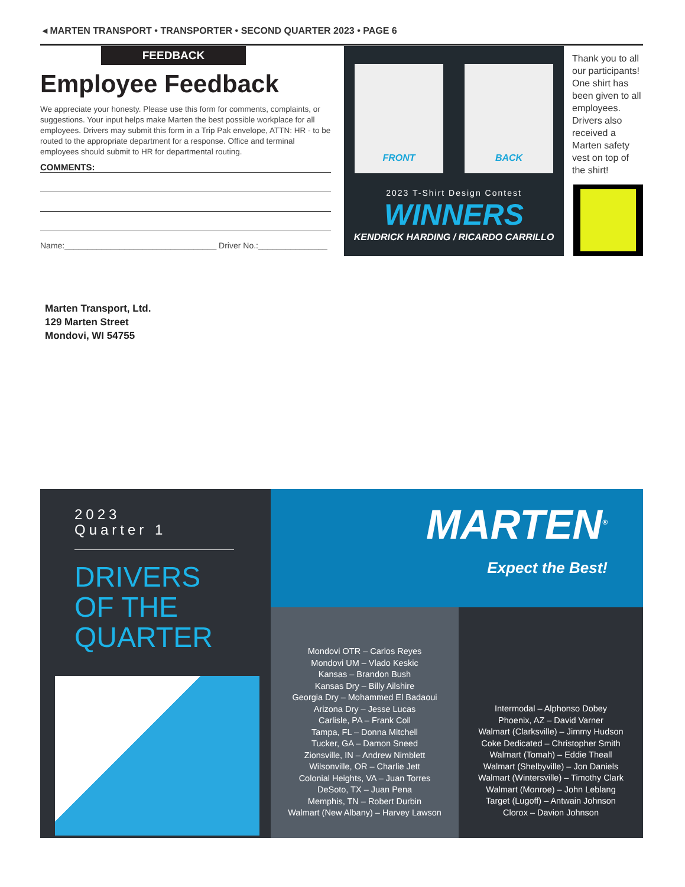◂ MARTEN TRANSPORT • TRANSPORTER • SECOND QUARTER 2023 • PAGE 6
FEEDBACK
Employee Feedback
We appreciate your honesty. Please use this form for comments, complaints, or suggestions. Your input helps make Marten the best possible workplace for all employees. Drivers may submit this form in a Trip Pak envelope, ATTN: HR - to be routed to the appropriate department for a response. Office and terminal employees should submit to HR for departmental routing.
COMMENTS:
Name:_________________________________ Driver No.:_______________
FRONT BACK
2023 T-Shirt Design Contest
WINNERS
KENDRICK HARDING / RICARDO CARRILLO
Thank you to all our participants! One shirt has been given to all employees. Drivers also received a Marten safety vest on top of the shirt!
Marten Transport, Ltd.
129 Marten Street
Mondovi, WI 54755
2023
Quarter 1
DRIVERS
OF THE
QUARTER
Mondovi OTR – Carlos Reyes
Mondovi UM – Vlado Keskic
Kansas – Brandon Bush
Kansas Dry – Billy Ailshire
Georgia Dry – Mohammed El Badaoui
Arizona Dry – Jesse Lucas
Carlisle, PA – Frank Coll
Tampa, FL – Donna Mitchell
Tucker, GA – Damon Sneed
Zionsville, IN – Andrew Nimblett
Wilsonville, OR – Charlie Jett
Colonial Heights, VA – Juan Torres
DeSoto, TX – Juan Pena
Memphis, TN – Robert Durbin
Walmart (New Albany) – Harvey Lawson
Intermodal – Alphonso Dobey
Phoenix, AZ – David Varner
Walmart (Clarksville) – Jimmy Hudson
Coke Dedicated – Christopher Smith
Walmart (Tomah) – Eddie Theall
Walmart (Shelbyville) – Jon Daniels
Walmart (Wintersville) – Timothy Clark
Walmart (Monroe) – John Leblang
Target (Lugoff) – Antwain Johnson
Clorox – Davion Johnson
MARTEN<sup>®</sup>
Expect the Best!